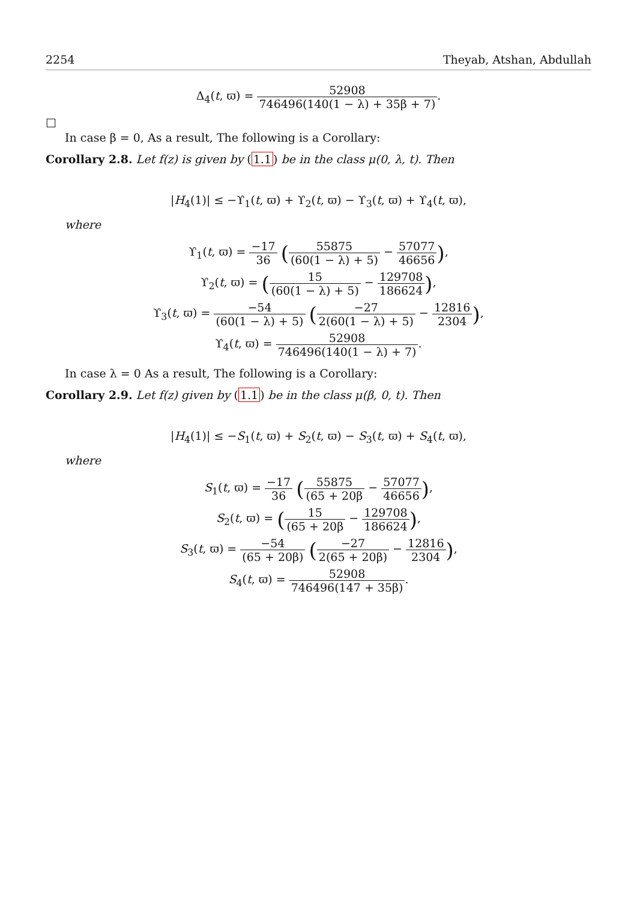2254 Theyab, Atshan, Abdullah
Δ<sub>4</sub>(t, ϖ) = 52908 746496(140(1 − λ) + 35β + 7).
□
In case β = 0, As a result, The following is a Corollary:
Corollary 2.8. Let f(z) is given by (1.1) be in the class μ(0, λ, t). Then
|H<sub>4</sub>(1)| ≤ −ϒ<sub>1</sub>(t, ϖ) + ϒ<sub>2</sub>(t, ϖ) − ϒ<sub>3</sub>(t, ϖ) + ϒ<sub>4</sub>(t, ϖ),
where
ϒ<sub>1</sub>(t, ϖ) = −17 36 (55875 (60(1 − λ) + 5) − 57077 46656),
ϒ<sub>2</sub>(t, ϖ) = (15 (60(1 − λ) + 5) − 129708 186624),
ϒ<sub>3</sub>(t, ϖ) = −54 (60(1 − λ) + 5) (−27 2(60(1 − λ) + 5) − 12816 2304),
ϒ<sub>4</sub>(t, ϖ) = 52908 746496(140(1 − λ) + 7).
In case λ = 0 As a result, The following is a Corollary:
Corollary 2.9. Let f(z) given by (1.1) be in the class μ(β, 0, t). Then
|H<sub>4</sub>(1)| ≤ −S<sub>1</sub>(t, ϖ) + S<sub>2</sub>(t, ϖ) − S<sub>3</sub>(t, ϖ) + S<sub>4</sub>(t, ϖ),
where
S<sub>1</sub>(t, ϖ) = −17 36 (55875 (65 + 20β − 57077 46656),
S<sub>2</sub>(t, ϖ) = (15 (65 + 20β − 129708 186624),
S<sub>3</sub>(t, ϖ) = −54 (65 + 20β) (−27 2(65 + 20β) − 12816 2304),
S<sub>4</sub>(t, ϖ) = 52908 746496(147 + 35β).